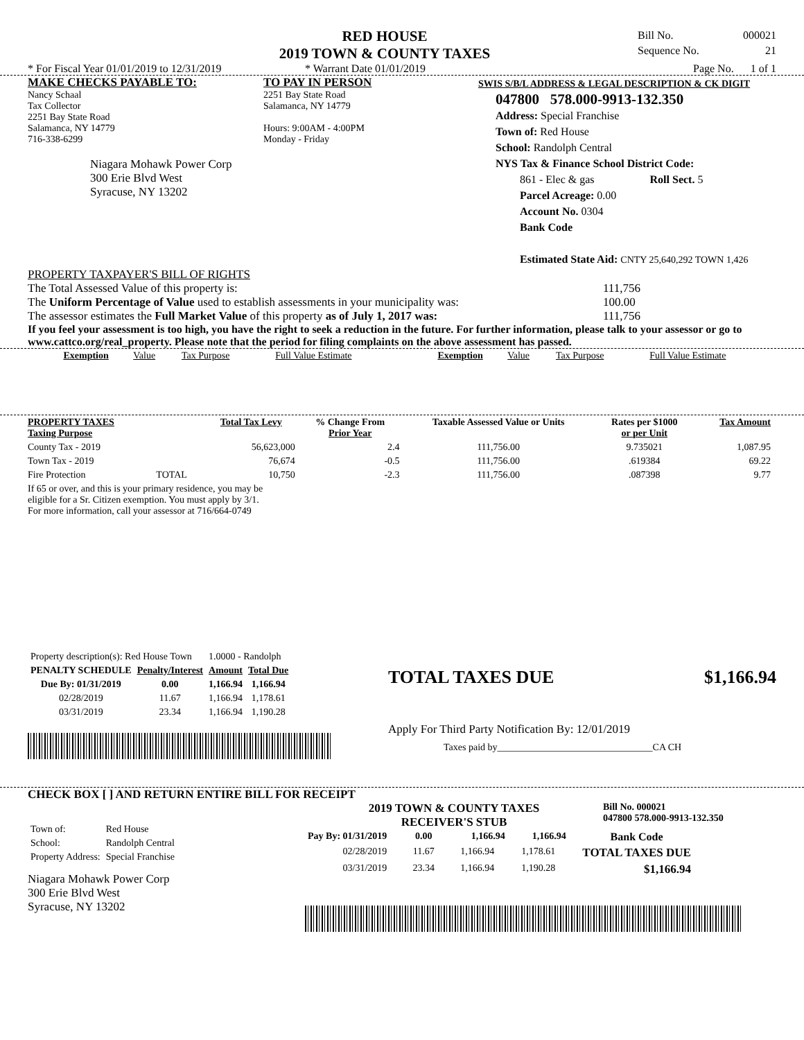RED HOUSE
2019 TOWN & COUNTY TAXES
Bill No. 000021
Sequence No. 21
* For Fiscal Year 01/01/2019 to 12/31/2019 * Warrant Date 01/01/2019 Page No. 1 of 1
MAKE CHECKS PAYABLE TO:
Nancy Schaal
Tax Collector
2251 Bay State Road
Salamanca, NY 14779
716-338-6299
Niagara Mohawk Power Corp
300 Erie Blvd West
Syracuse, NY 13202
TO PAY IN PERSON
2251 Bay State Road
Salamanca, NY 14779
Hours: 9:00AM - 4:00PM
Monday - Friday
SWIS S/B/L ADDRESS & LEGAL DESCRIPTION & CK DIGIT
047800 578.000-9913-132.350
Address: Special Franchise
Town of: Red House
School: Randolph Central
NYS Tax & Finance School District Code:
861 - Elec & gas Roll Sect. 5
Parcel Acreage: 0.00
Account No. 0304
Bank Code
Estimated State Aid: CNTY 25,640,292 TOWN 1,426
PROPERTY TAXPAYER'S BILL OF RIGHTS
The Total Assessed Value of this property is: 111,756
The Uniform Percentage of Value used to establish assessments in your municipality was: 100.00
The assessor estimates the Full Market Value of this property as of July 1, 2017 was: 111,756
If you feel your assessment is too high, you have the right to seek a reduction in the future. For further information, please talk to your assessor or go to www.cattco.org/real_property. Please note that the period for filing complaints on the above assessment has passed.
| Exemption | Value | Tax Purpose | Full Value Estimate | Exemption | Value | Tax Purpose | Full Value Estimate |
| PROPERTY TAXES Taxing Purpose | | Total Tax Levy | % Change From Prior Year | Taxable Assessed Value or Units | Rates per $1000 or per Unit | Tax Amount |
| --- | --- | --- | --- | --- | --- | --- |
| County Tax - 2019 | | 56,623,000 | 2.4 | 111,756.00 | 9.735021 | 1,087.95 |
| Town Tax - 2019 | | 76,674 | -0.5 | 111,756.00 | .619384 | 69.22 |
| Fire Protection | TOTAL | 10,750 | -2.3 | 111,756.00 | .087398 | 9.77 |
| If 65 or over, and this is your primary residence, you may be eligible for a Sr. Citizen exemption. You must apply by 3/1. For more information, call your assessor at 716/664-0749 | | | | | | |
| Property description(s): Red House Town | | 1.0000 - Randolph | |
| PENALTY SCHEDULE | Penalty/Interest | Amount | Total Due |
| Due By: 01/31/2019 | 0.00 | 1,166.94 | 1,166.94 |
| 02/28/2019 | 11.67 | 1,166.94 | 1,178.61 |
| 03/31/2019 | 23.34 | 1,166.94 | 1,190.28 |
TOTAL TAXES DUE $1,166.94
Apply For Third Party Notification By: 12/01/2019
Taxes paid by________________________________CA CH
CHECK BOX [ ] AND RETURN ENTIRE BILL FOR RECEIPT
| Town of: | Red House |
| School: | Randolph Central |
| Property Address: | Special Franchise |
Niagara Mohawk Power Corp
300 Erie Blvd West
Syracuse, NY 13202
2019 TOWN & COUNTY TAXES
RECEIVER'S STUB
Bill No. 000021
047800 578.000-9913-132.350
| Pay By: 01/31/2019 | 0.00 | 1,166.94 | 1,166.94 | Bank Code |
| --- | --- | --- | --- | --- |
| 02/28/2019 | 11.67 | 1,166.94 | 1,178.61 | TOTAL TAXES DUE |
| 03/31/2019 | 23.34 | 1,166.94 | 1,190.28 | $1,166.94 |